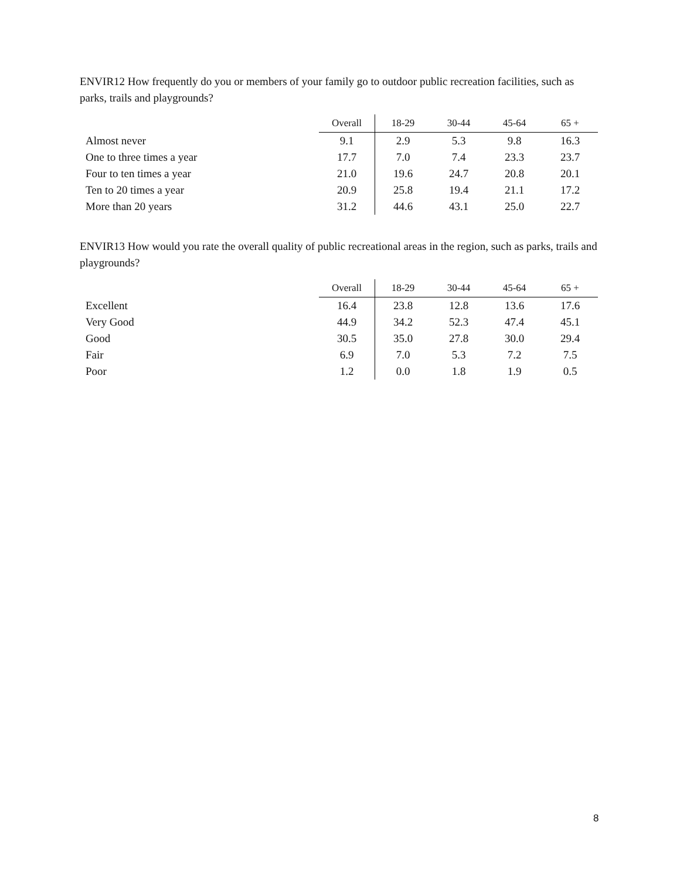ENVIR12 How frequently do you or members of your family go to outdoor public recreation facilities, such as parks, trails and playgrounds?
| | Overall | 18-29 | 30-44 | 45-64 | 65 + |
| --- | --- | --- | --- | --- | --- |
| Almost never | 9.1 | 2.9 | 5.3 | 9.8 | 16.3 |
| One to three times a year | 17.7 | 7.0 | 7.4 | 23.3 | 23.7 |
| Four to ten times a year | 21.0 | 19.6 | 24.7 | 20.8 | 20.1 |
| Ten to 20 times a year | 20.9 | 25.8 | 19.4 | 21.1 | 17.2 |
| More than 20 years | 31.2 | 44.6 | 43.1 | 25.0 | 22.7 |
ENVIR13 How would you rate the overall quality of public recreational areas in the region, such as parks, trails and playgrounds?
| | Overall | 18-29 | 30-44 | 45-64 | 65 + |
| --- | --- | --- | --- | --- | --- |
| Excellent | 16.4 | 23.8 | 12.8 | 13.6 | 17.6 |
| Very Good | 44.9 | 34.2 | 52.3 | 47.4 | 45.1 |
| Good | 30.5 | 35.0 | 27.8 | 30.0 | 29.4 |
| Fair | 6.9 | 7.0 | 5.3 | 7.2 | 7.5 |
| Poor | 1.2 | 0.0 | 1.8 | 1.9 | 0.5 |
8